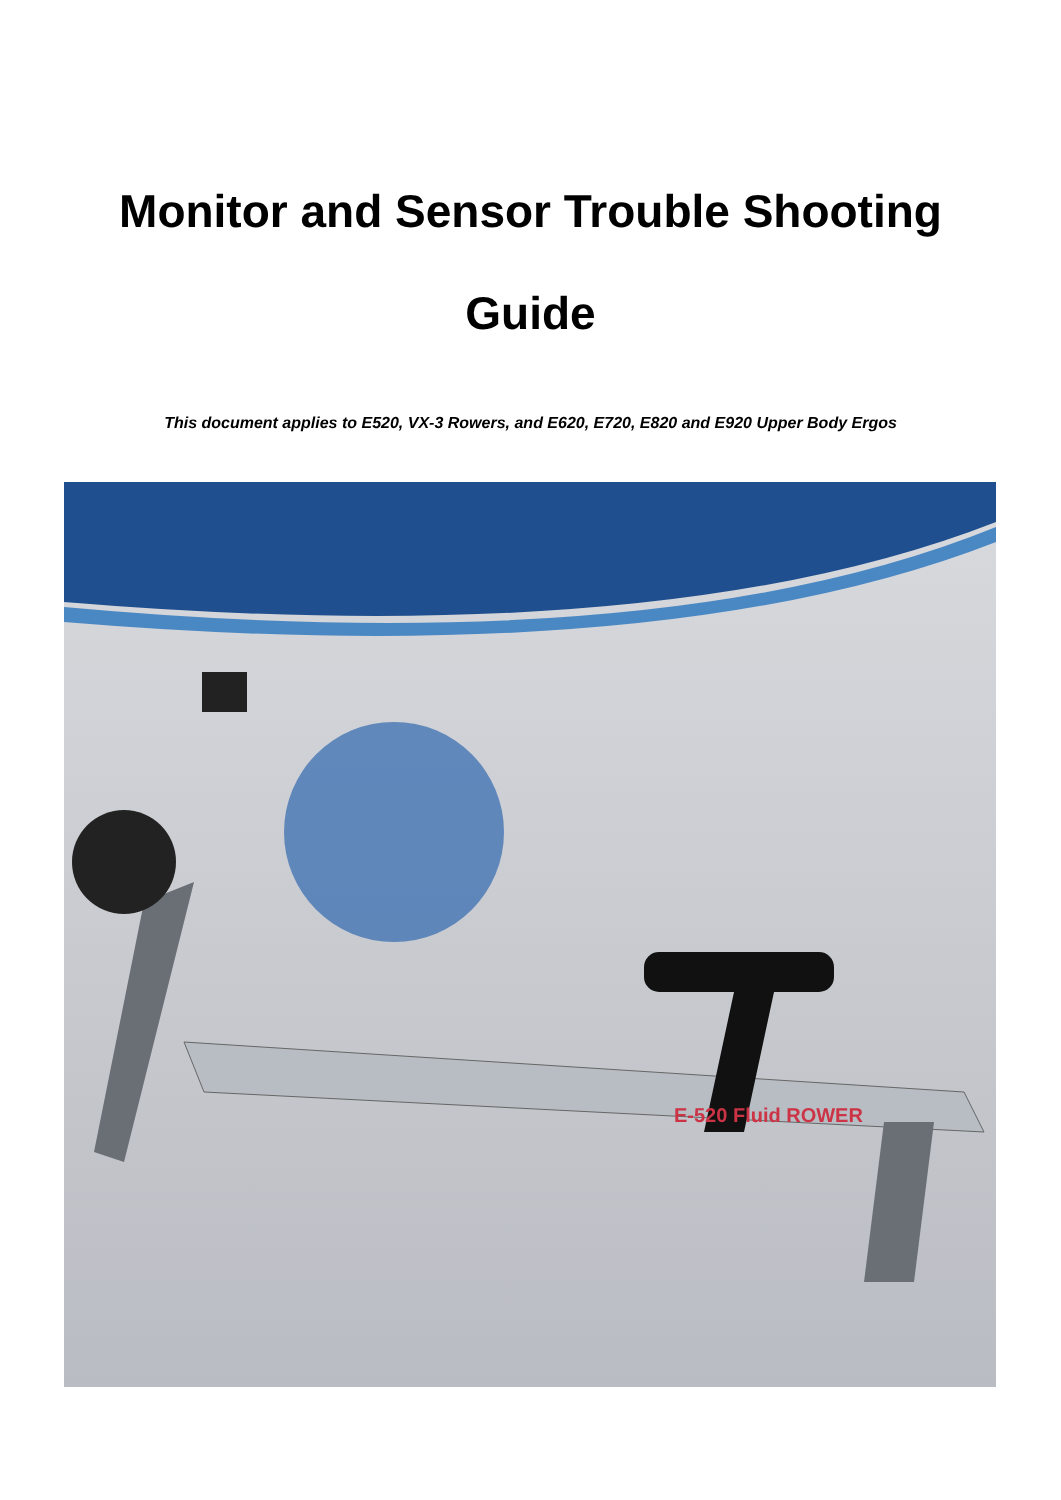Monitor and Sensor Trouble Shooting
Guide
This document applies to E520, VX-3 Rowers, and E620, E720, E820 and E920 Upper Body Ergos
E-520 Fluid ROWER